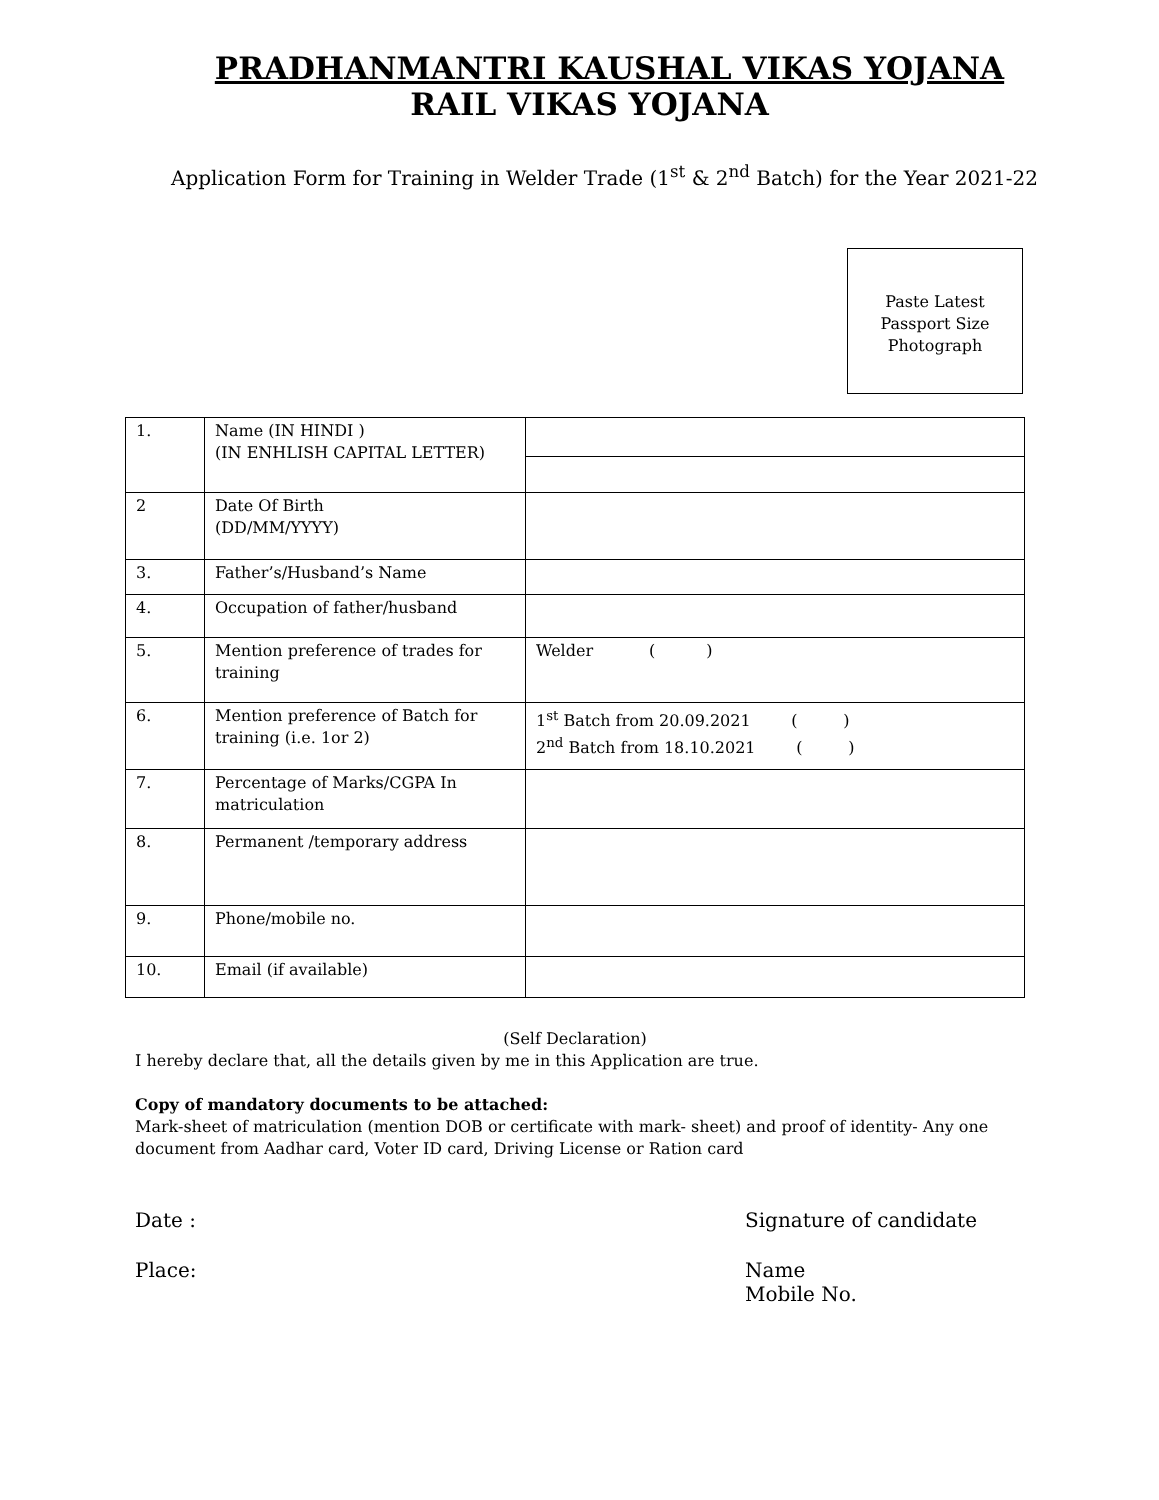PRADHANMANTRI KAUSHAL VIKAS YOJANA
RAIL VIKAS YOJANA
Application Form for Training in Welder Trade (1<sup>st</sup> & 2<sup>nd</sup> Batch) for the Year 2021-22
Paste Latest
Passport Size
Photograph
| 1. | Name (IN HINDI ) (IN ENHLISH CAPITAL LETTER) | |
| 2 | Date Of Birth (DD/MM/YYYY) | |
| 3. | Father’s/Husband’s Name | |
| 4. | Occupation of father/husband | |
| 5. | Mention preference of trades for training | Welder ( ) |
| 6. | Mention preference of Batch for training (i.e. 1or 2) | 1<sup>st</sup> Batch from 20.09.2021 ( ) 2<sup>nd</sup> Batch from 18.10.2021 ( ) |
| 7. | Percentage of Marks/CGPA In matriculation | |
| 8. | Permanent /temporary address | |
| 9. | Phone/mobile no. | |
| 10. | Email (if available) | |
(Self Declaration)
I hereby declare that, all the details given by me in this Application are true.
Copy of mandatory documents to be attached:
Mark-sheet of matriculation (mention DOB or certificate with mark- sheet) and proof of identity- Any one document from Aadhar card, Voter ID card, Driving License or Ration card
Date :
Signature of candidate
Place:
Name
Mobile No.